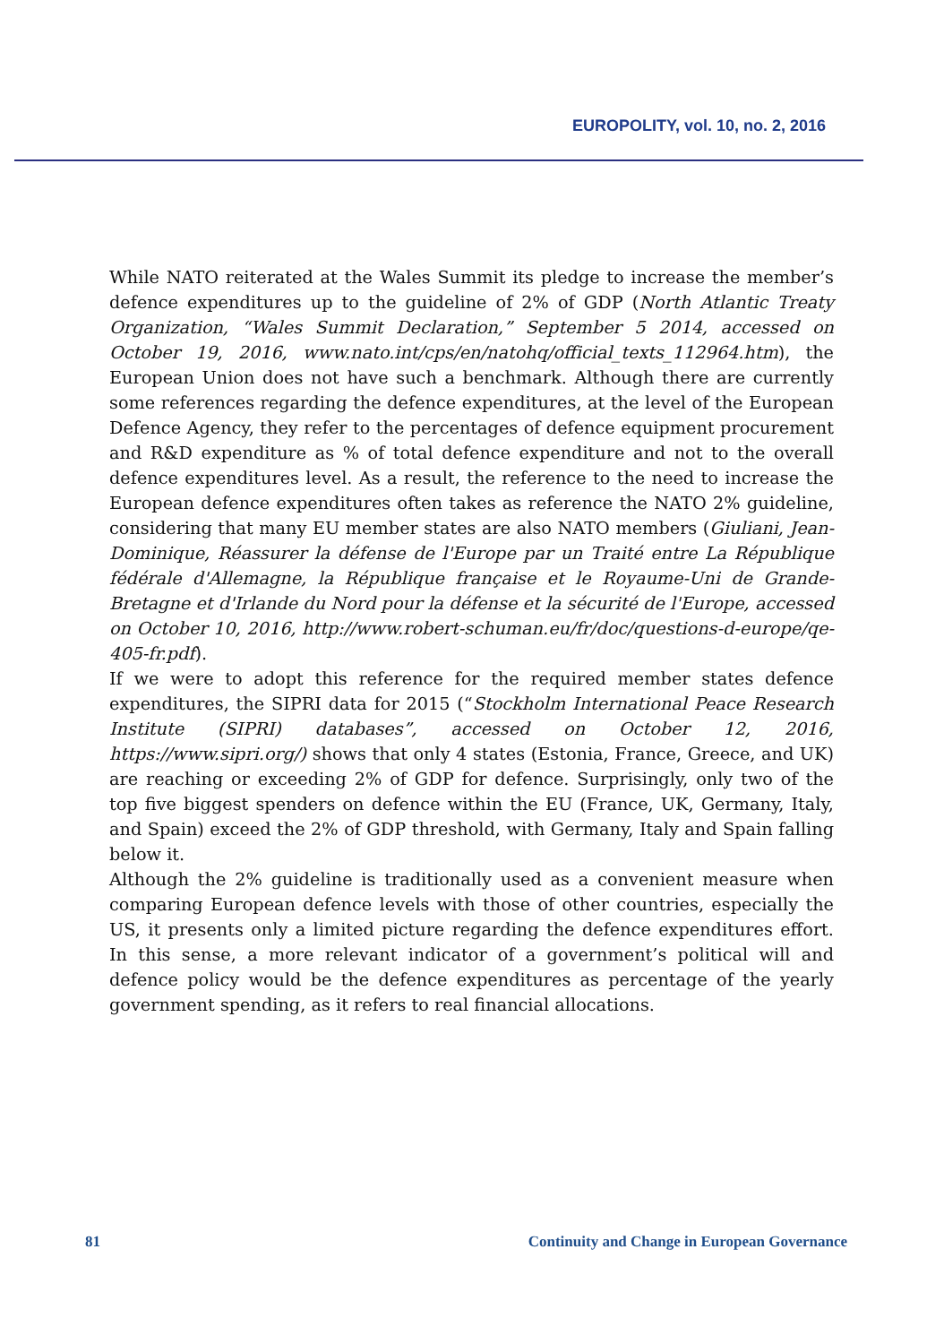EUROPOLITY, vol. 10, no. 2, 2016
While NATO reiterated at the Wales Summit its pledge to increase the member’s defence expenditures up to the guideline of 2% of GDP (North Atlantic Treaty Organization, “Wales Summit Declaration,” September 5 2014, accessed on October 19, 2016, www.nato.int/cps/en/natohq/official_texts_112964.htm), the European Union does not have such a benchmark. Although there are currently some references regarding the defence expenditures, at the level of the European Defence Agency, they refer to the percentages of defence equipment procurement and R&D expenditure as % of total defence expenditure and not to the overall defence expenditures level. As a result, the reference to the need to increase the European defence expenditures often takes as reference the NATO 2% guideline, considering that many EU member states are also NATO members (Giuliani, Jean-Dominique, Réassurer la défense de l'Europe par un Traité entre La République fédérale d'Allemagne, la République française et le Royaume-Uni de Grande-Bretagne et d'Irlande du Nord pour la défense et la sécurité de l'Europe, accessed on October 10, 2016, http://www.robert-schuman.eu/fr/doc/questions-d-europe/qe-405-fr.pdf).
If we were to adopt this reference for the required member states defence expenditures, the SIPRI data for 2015 (“Stockholm International Peace Research Institute (SIPRI) databases”, accessed on October 12, 2016, https://www.sipri.org/) shows that only 4 states (Estonia, France, Greece, and UK) are reaching or exceeding 2% of GDP for defence. Surprisingly, only two of the top five biggest spenders on defence within the EU (France, UK, Germany, Italy, and Spain) exceed the 2% of GDP threshold, with Germany, Italy and Spain falling below it.
Although the 2% guideline is traditionally used as a convenient measure when comparing European defence levels with those of other countries, especially the US, it presents only a limited picture regarding the defence expenditures effort. In this sense, a more relevant indicator of a government’s political will and defence policy would be the defence expenditures as percentage of the yearly government spending, as it refers to real financial allocations.
81 Continuity and Change in European Governance